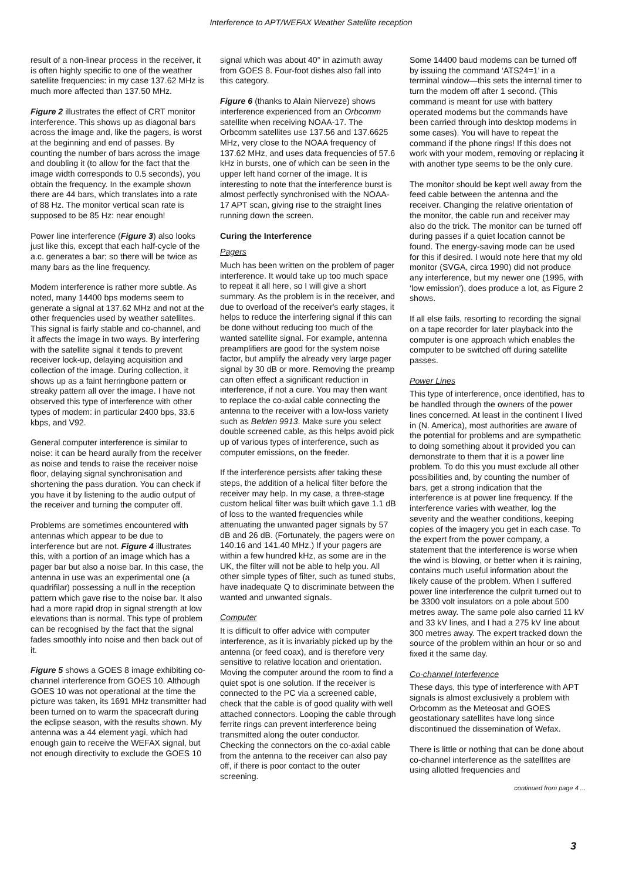Interference to APT/WEFAX Weather Satellite reception
result of a non-linear process in the receiver, it is often highly specific to one of the weather satellite frequencies: in my case 137.62 MHz is much more affected than 137.50 MHz.
Figure 2 illustrates the effect of CRT monitor interference. This shows up as diagonal bars across the image and, like the pagers, is worst at the beginning and end of passes. By counting the number of bars across the image and doubling it (to allow for the fact that the image width corresponds to 0.5 seconds), you obtain the frequency. In the example shown there are 44 bars, which translates into a rate of 88 Hz. The monitor vertical scan rate is supposed to be 85 Hz: near enough!
Power line interference (Figure 3) also looks just like this, except that each half-cycle of the a.c. generates a bar; so there will be twice as many bars as the line frequency.
Modem interference is rather more subtle. As noted, many 14400 bps modems seem to generate a signal at 137.62 MHz and not at the other frequencies used by weather satellites. This signal is fairly stable and co-channel, and it affects the image in two ways. By interfering with the satellite signal it tends to prevent receiver lock-up, delaying acquisition and collection of the image. During collection, it shows up as a faint herringbone pattern or streaky pattern all over the image. I have not observed this type of interference with other types of modem: in particular 2400 bps, 33.6 kbps, and V92.
General computer interference is similar to noise: it can be heard aurally from the receiver as noise and tends to raise the receiver noise floor, delaying signal synchronisation and shortening the pass duration. You can check if you have it by listening to the audio output of the receiver and turning the computer off.
Problems are sometimes encountered with antennas which appear to be due to interference but are not. Figure 4 illustrates this, with a portion of an image which has a pager bar but also a noise bar. In this case, the antenna in use was an experimental one (a quadrifilar) possessing a null in the reception pattern which gave rise to the noise bar. It also had a more rapid drop in signal strength at low elevations than is normal. This type of problem can be recognised by the fact that the signal fades smoothly into noise and then back out of it.
Figure 5 shows a GOES 8 image exhibiting co-channel interference from GOES 10. Although GOES 10 was not operational at the time the picture was taken, its 1691 MHz transmitter had been turned on to warm the spacecraft during the eclipse season, with the results shown. My antenna was a 44 element yagi, which had enough gain to receive the WEFAX signal, but not enough directivity to exclude the GOES 10
signal which was about 40° in azimuth away from GOES 8. Four-foot dishes also fall into this category.
Figure 6 (thanks to Alain Nierveze) shows interference experienced from an Orbcomm satellite when receiving NOAA-17. The Orbcomm satellites use 137.56 and 137.6625 MHz, very close to the NOAA frequency of 137.62 MHz, and uses data frequencies of 57.6 kHz in bursts, one of which can be seen in the upper left hand corner of the image. It is interesting to note that the interference burst is almost perfectly synchronised with the NOAA-17 APT scan, giving rise to the straight lines running down the screen.
Curing the Interference
Pagers
Much has been written on the problem of pager interference. It would take up too much space to repeat it all here, so I will give a short summary. As the problem is in the receiver, and due to overload of the receiver's early stages, it helps to reduce the interfering signal if this can be done without reducing too much of the wanted satellite signal. For example, antenna preamplifiers are good for the system noise factor, but amplify the already very large pager signal by 30 dB or more. Removing the preamp can often effect a significant reduction in interference, if not a cure. You may then want to replace the co-axial cable connecting the antenna to the receiver with a low-loss variety such as Belden 9913. Make sure you select double screened cable, as this helps avoid pick up of various types of interference, such as computer emissions, on the feeder.
If the interference persists after taking these steps, the addition of a helical filter before the receiver may help. In my case, a three-stage custom helical filter was built which gave 1.1 dB of loss to the wanted frequencies while attenuating the unwanted pager signals by 57 dB and 26 dB. (Fortunately, the pagers were on 140.16 and 141.40 MHz.) If your pagers are within a few hundred kHz, as some are in the UK, the filter will not be able to help you. All other simple types of filter, such as tuned stubs, have inadequate Q to discriminate between the wanted and unwanted signals.
Computer
It is difficult to offer advice with computer interference, as it is invariably picked up by the antenna (or feed coax), and is therefore very sensitive to relative location and orientation. Moving the computer around the room to find a quiet spot is one solution. If the receiver is connected to the PC via a screened cable, check that the cable is of good quality with well attached connectors. Looping the cable through ferrite rings can prevent interference being transmitted along the outer conductor. Checking the connectors on the co-axial cable from the antenna to the receiver can also pay off, if there is poor contact to the outer screening.
Some 14400 baud modems can be turned off by issuing the command ‘ATS24=1’ in a terminal window—this sets the internal timer to turn the modem off after 1 second. (This command is meant for use with battery operated modems but the commands have been carried through into desktop modems in some cases). You will have to repeat the command if the phone rings! If this does not work with your modem, removing or replacing it with another type seems to be the only cure.
The monitor should be kept well away from the feed cable between the antenna and the receiver. Changing the relative orientation of the monitor, the cable run and receiver may also do the trick. The monitor can be turned off during passes if a quiet location cannot be found. The energy-saving mode can be used for this if desired. I would note here that my old monitor (SVGA, circa 1990) did not produce any interference, but my newer one (1995, with ‘low emission’), does produce a lot, as Figure 2 shows.
If all else fails, resorting to recording the signal on a tape recorder for later playback into the computer is one approach which enables the computer to be switched off during satellite passes.
Power Lines
This type of interference, once identified, has to be handled through the owners of the power lines concerned. At least in the continent I lived in (N. America), most authorities are aware of the potential for problems and are sympathetic to doing something about it provided you can demonstrate to them that it is a power line problem. To do this you must exclude all other possibilities and, by counting the number of bars, get a strong indication that the interference is at power line frequency. If the interference varies with weather, log the severity and the weather conditions, keeping copies of the imagery you get in each case. To the expert from the power company, a statement that the interference is worse when the wind is blowing, or better when it is raining, contains much useful information about the likely cause of the problem. When I suffered power line interference the culprit turned out to be 3300 volt insulators on a pole about 500 metres away. The same pole also carried 11 kV and 33 kV lines, and I had a 275 kV line about 300 metres away. The expert tracked down the source of the problem within an hour or so and fixed it the same day.
Co-channel Interference
These days, this type of interference with APT signals is almost exclusively a problem with Orbcomm as the Meteosat and GOES geostationary satellites have long since discontinued the dissemination of Wefax.
There is little or nothing that can be done about co-channel interference as the satellites are using allotted frequencies and
continued from page 4 ...
3